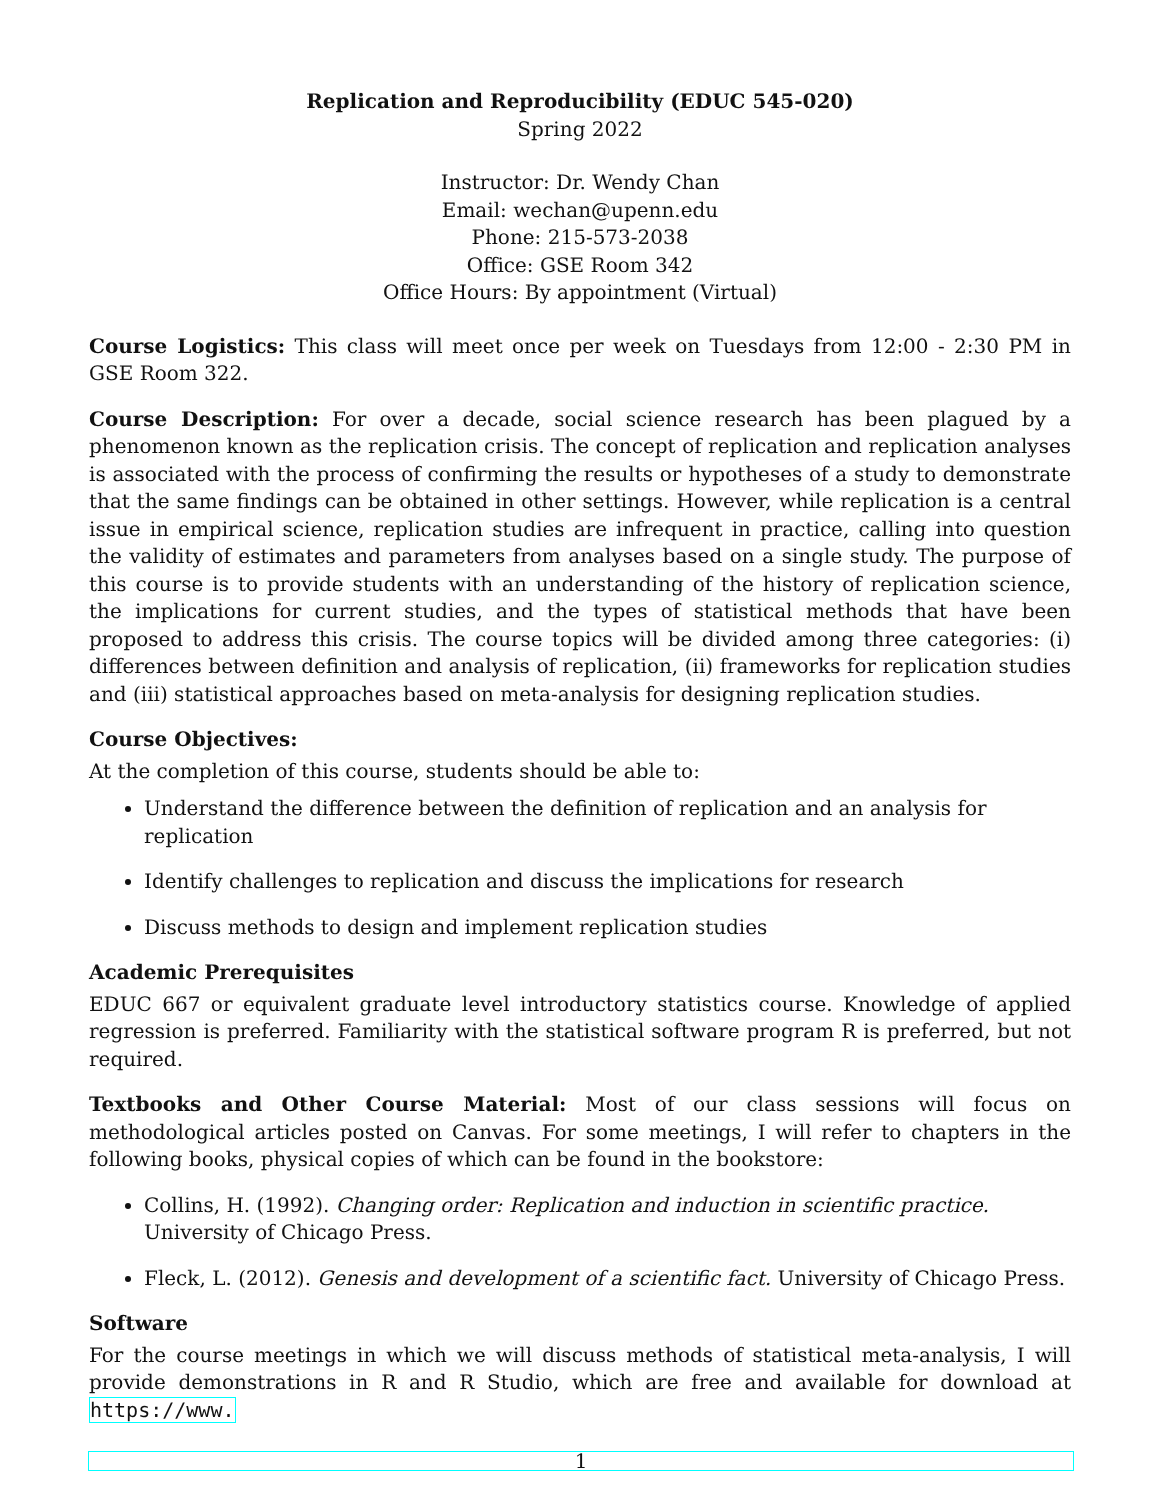Replication and Reproducibility (EDUC 545-020)
Spring 2022
Instructor: Dr. Wendy Chan
Email: wechan@upenn.edu
Phone: 215-573-2038
Office: GSE Room 342
Office Hours: By appointment (Virtual)
Course Logistics: This class will meet once per week on Tuesdays from 12:00 - 2:30 PM in GSE Room 322.
Course Description: For over a decade, social science research has been plagued by a phenomenon known as the replication crisis. The concept of replication and replication analyses is associated with the process of confirming the results or hypotheses of a study to demonstrate that the same findings can be obtained in other settings. However, while replication is a central issue in empirical science, replication studies are infrequent in practice, calling into question the validity of estimates and parameters from analyses based on a single study. The purpose of this course is to provide students with an understanding of the history of replication science, the implications for current studies, and the types of statistical methods that have been proposed to address this crisis. The course topics will be divided among three categories: (i) differences between definition and analysis of replication, (ii) frameworks for replication studies and (iii) statistical approaches based on meta-analysis for designing replication studies.
Course Objectives:
At the completion of this course, students should be able to:
Understand the difference between the definition of replication and an analysis for replication
Identify challenges to replication and discuss the implications for research
Discuss methods to design and implement replication studies
Academic Prerequisites
EDUC 667 or equivalent graduate level introductory statistics course. Knowledge of applied regression is preferred. Familiarity with the statistical software program R is preferred, but not required.
Textbooks and Other Course Material: Most of our class sessions will focus on methodological articles posted on Canvas. For some meetings, I will refer to chapters in the following books, physical copies of which can be found in the bookstore:
Collins, H. (1992). Changing order: Replication and induction in scientific practice. University of Chicago Press.
Fleck, L. (2012). Genesis and development of a scientific fact. University of Chicago Press.
Software
For the course meetings in which we will discuss methods of statistical meta-analysis, I will provide demonstrations in R and R Studio, which are free and available for download at https://www.
1